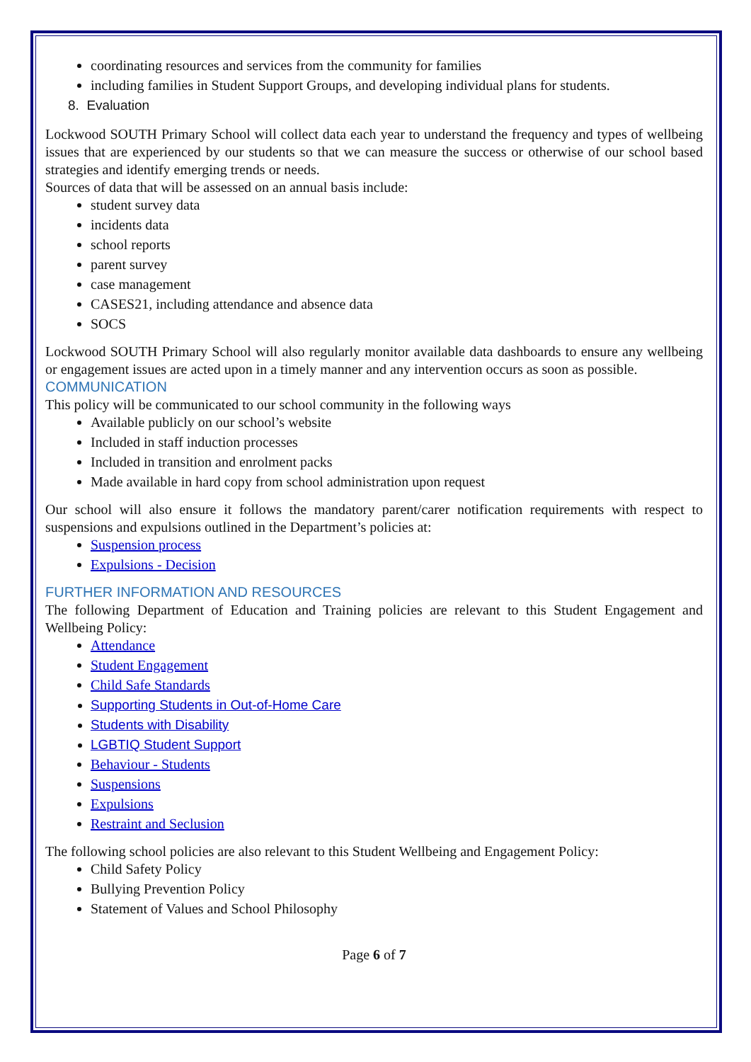coordinating resources and services from the community for families
including families in Student Support Groups, and developing individual plans for students.
8. Evaluation
Lockwood SOUTH Primary School will collect data each year to understand the frequency and types of wellbeing issues that are experienced by our students so that we can measure the success or otherwise of our school based strategies and identify emerging trends or needs.
Sources of data that will be assessed on an annual basis include:
student survey data
incidents data
school reports
parent survey
case management
CASES21, including attendance and absence data
SOCS
Lockwood SOUTH Primary School will also regularly monitor available data dashboards to ensure any wellbeing or engagement issues are acted upon in a timely manner and any intervention occurs as soon as possible.
COMMUNICATION
This policy will be communicated to our school community in the following ways
Available publicly on our school’s website
Included in staff induction processes
Included in transition and enrolment packs
Made available in hard copy from school administration upon request
Our school will also ensure it follows the mandatory parent/carer notification requirements with respect to suspensions and expulsions outlined in the Department’s policies at:
Suspension process
Expulsions - Decision
FURTHER INFORMATION AND RESOURCES
The following Department of Education and Training policies are relevant to this Student Engagement and Wellbeing Policy:
Attendance
Student Engagement
Child Safe Standards
Supporting Students in Out-of-Home Care
Students with Disability
LGBTIQ Student Support
Behaviour - Students
Suspensions
Expulsions
Restraint and Seclusion
The following school policies are also relevant to this Student Wellbeing and Engagement Policy:
Child Safety Policy
Bullying Prevention Policy
Statement of Values and School Philosophy
Page 6 of 7